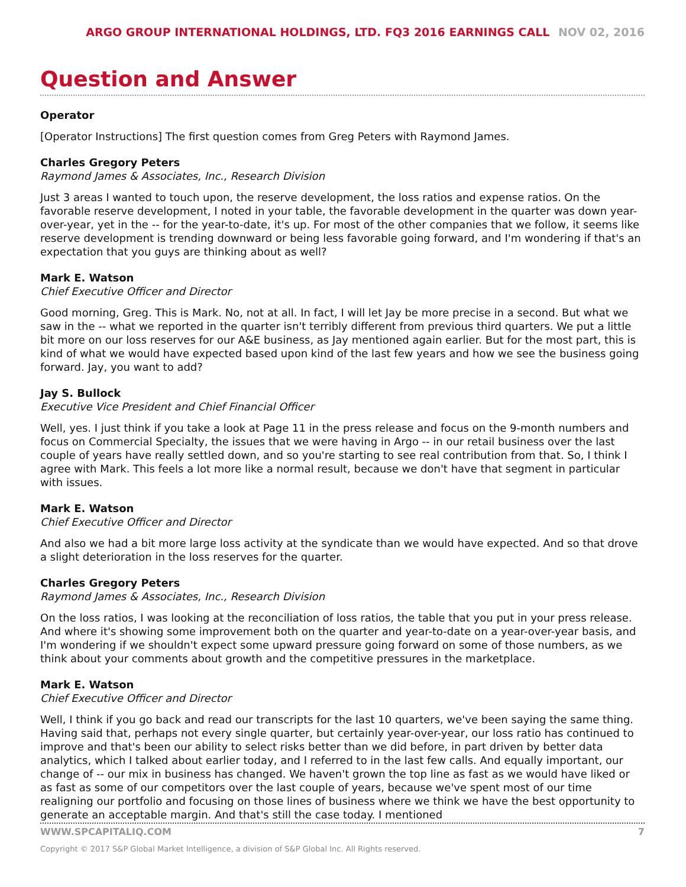ARGO GROUP INTERNATIONAL HOLDINGS, LTD. FQ3 2016 EARNINGS CALL NOV 02, 2016
Question and Answer
Operator
[Operator Instructions] The first question comes from Greg Peters with Raymond James.
Charles Gregory Peters
Raymond James & Associates, Inc., Research Division
Just 3 areas I wanted to touch upon, the reserve development, the loss ratios and expense ratios. On the favorable reserve development, I noted in your table, the favorable development in the quarter was down year-over-year, yet in the -- for the year-to-date, it's up. For most of the other companies that we follow, it seems like reserve development is trending downward or being less favorable going forward, and I'm wondering if that's an expectation that you guys are thinking about as well?
Mark E. Watson
Chief Executive Officer and Director
Good morning, Greg. This is Mark. No, not at all. In fact, I will let Jay be more precise in a second. But what we saw in the -- what we reported in the quarter isn't terribly different from previous third quarters. We put a little bit more on our loss reserves for our A&E business, as Jay mentioned again earlier. But for the most part, this is kind of what we would have expected based upon kind of the last few years and how we see the business going forward. Jay, you want to add?
Jay S. Bullock
Executive Vice President and Chief Financial Officer
Well, yes. I just think if you take a look at Page 11 in the press release and focus on the 9-month numbers and focus on Commercial Specialty, the issues that we were having in Argo -- in our retail business over the last couple of years have really settled down, and so you're starting to see real contribution from that. So, I think I agree with Mark. This feels a lot more like a normal result, because we don't have that segment in particular with issues.
Mark E. Watson
Chief Executive Officer and Director
And also we had a bit more large loss activity at the syndicate than we would have expected. And so that drove a slight deterioration in the loss reserves for the quarter.
Charles Gregory Peters
Raymond James & Associates, Inc., Research Division
On the loss ratios, I was looking at the reconciliation of loss ratios, the table that you put in your press release. And where it's showing some improvement both on the quarter and year-to-date on a year-over-year basis, and I'm wondering if we shouldn't expect some upward pressure going forward on some of those numbers, as we think about your comments about growth and the competitive pressures in the marketplace.
Mark E. Watson
Chief Executive Officer and Director
Well, I think if you go back and read our transcripts for the last 10 quarters, we've been saying the same thing. Having said that, perhaps not every single quarter, but certainly year-over-year, our loss ratio has continued to improve and that's been our ability to select risks better than we did before, in part driven by better data analytics, which I talked about earlier today, and I referred to in the last few calls. And equally important, our change of -- our mix in business has changed. We haven't grown the top line as fast as we would have liked or as fast as some of our competitors over the last couple of years, because we've spent most of our time realigning our portfolio and focusing on those lines of business where we think we have the best opportunity to generate an acceptable margin. And that's still the case today. I mentioned
WWW.SPCAPITALIQ.COM 7
Copyright © 2017 S&P Global Market Intelligence, a division of S&P Global Inc. All Rights reserved.